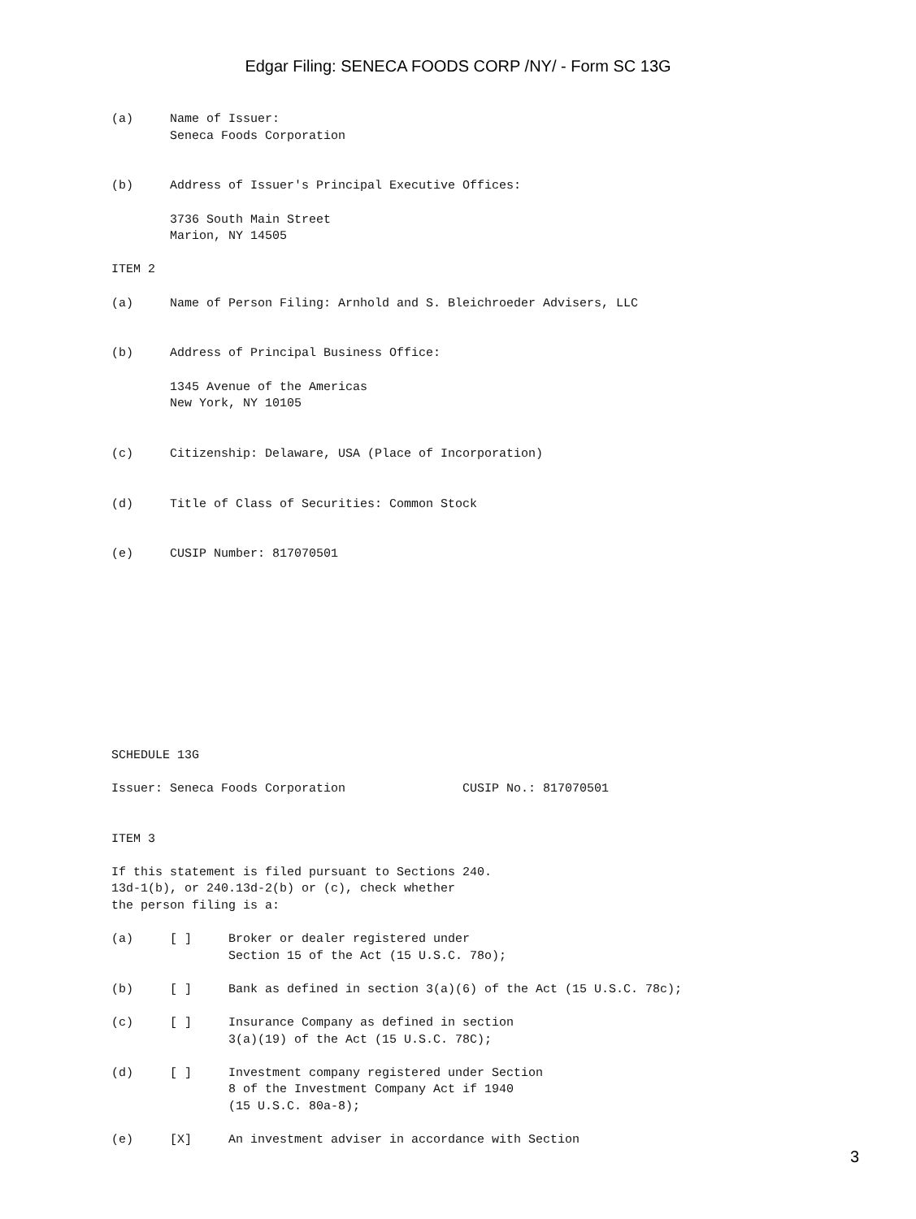Edgar Filing: SENECA FOODS CORP /NY/ - Form SC 13G
(a)     Name of Issuer:
        Seneca Foods Corporation


(b)     Address of Issuer's Principal Executive Offices:

        3736 South Main Street
        Marion, NY 14505

ITEM 2

(a)     Name of Person Filing: Arnhold and S. Bleichroeder Advisers, LLC


(b)     Address of Principal Business Office:

        1345 Avenue of the Americas
        New York, NY 10105


(c)     Citizenship: Delaware, USA (Place of Incorporation)


(d)     Title of Class of Securities: Common Stock


(e)     CUSIP Number: 817070501











SCHEDULE 13G

Issuer: Seneca Foods Corporation                CUSIP No.: 817070501


ITEM 3

If this statement is filed pursuant to Sections 240.
13d-1(b), or 240.13d-2(b) or (c), check whether
the person filing is a:

(a)     [ ]     Broker or dealer registered under
                Section 15 of the Act (15 U.S.C. 78o);

(b)     [ ]     Bank as defined in section 3(a)(6) of the Act (15 U.S.C. 78c);

(c)     [ ]     Insurance Company as defined in section
                3(a)(19) of the Act (15 U.S.C. 78C);

(d)     [ ]     Investment company registered under Section
                8 of the Investment Company Act if 1940
                (15 U.S.C. 80a-8);

(e)     [X]     An investment adviser in accordance with Section
3